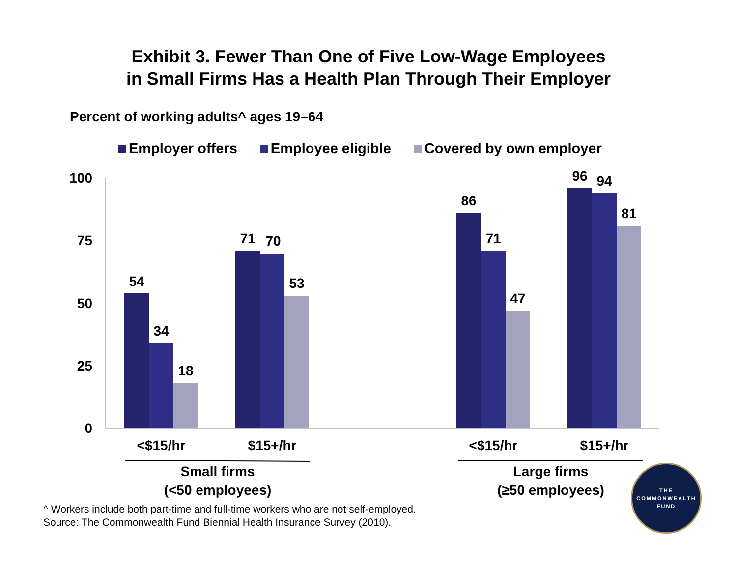Exhibit 3. Fewer Than One of Five Low-Wage Employees
in Small Firms Has a Health Plan Through Their Employer
Percent of working adults^ ages 19–64
Employer offers Employee eligible Covered by own employer
100
75
50
25
0
54
34
18
71
70
53
86
71
47
96
94
81
<$15/hr
$15+/hr
<$15/hr
$15+/hr
Small firms
(<50 employees)
Large firms
(≥50 employees)
^ Workers include both part-time and full-time workers who are not self-employed.
Source: The Commonwealth Fund Biennial Health Insurance Survey (2010).
THE
COMMONWEALTH
FUND